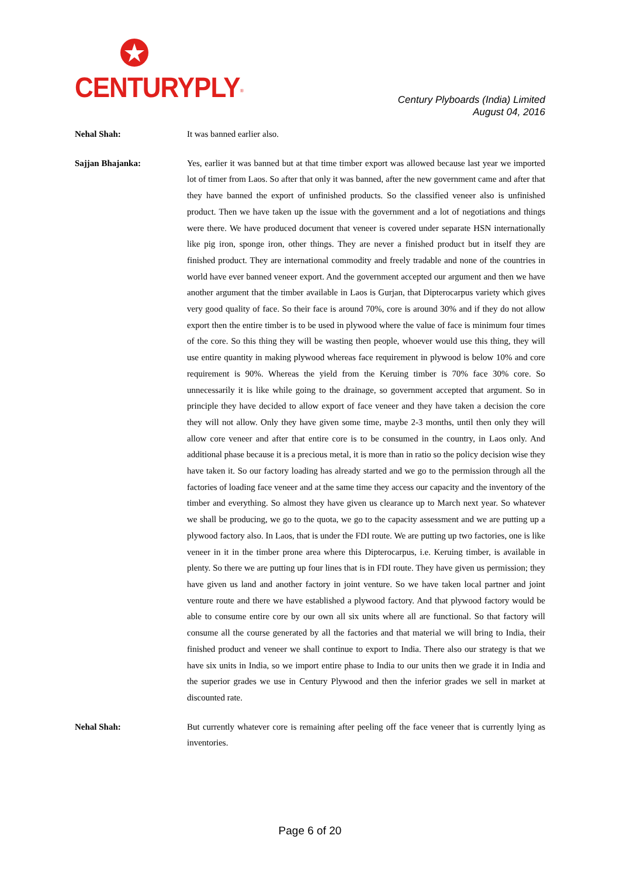CENTURYPLY<sup>®</sup>
Century Plyboards (India) Limited
August 04, 2016
Nehal Shah: It was banned earlier also.
Sajjan Bhajanka: Yes, earlier it was banned but at that time timber export was allowed because last year we imported lot of timer from Laos. So after that only it was banned, after the new government came and after that they have banned the export of unfinished products. So the classified veneer also is unfinished product. Then we have taken up the issue with the government and a lot of negotiations and things were there. We have produced document that veneer is covered under separate HSN internationally like pig iron, sponge iron, other things. They are never a finished product but in itself they are finished product. They are international commodity and freely tradable and none of the countries in world have ever banned veneer export. And the government accepted our argument and then we have another argument that the timber available in Laos is Gurjan, that Dipterocarpus variety which gives very good quality of face. So their face is around 70%, core is around 30% and if they do not allow export then the entire timber is to be used in plywood where the value of face is minimum four times of the core. So this thing they will be wasting then people, whoever would use this thing, they will use entire quantity in making plywood whereas face requirement in plywood is below 10% and core requirement is 90%. Whereas the yield from the Keruing timber is 70% face 30% core. So unnecessarily it is like while going to the drainage, so government accepted that argument. So in principle they have decided to allow export of face veneer and they have taken a decision the core they will not allow. Only they have given some time, maybe 2-3 months, until then only they will allow core veneer and after that entire core is to be consumed in the country, in Laos only. And additional phase because it is a precious metal, it is more than in ratio so the policy decision wise they have taken it. So our factory loading has already started and we go to the permission through all the factories of loading face veneer and at the same time they access our capacity and the inventory of the timber and everything. So almost they have given us clearance up to March next year. So whatever we shall be producing, we go to the quota, we go to the capacity assessment and we are putting up a plywood factory also. In Laos, that is under the FDI route. We are putting up two factories, one is like veneer in it in the timber prone area where this Dipterocarpus, i.e. Keruing timber, is available in plenty. So there we are putting up four lines that is in FDI route. They have given us permission; they have given us land and another factory in joint venture. So we have taken local partner and joint venture route and there we have established a plywood factory. And that plywood factory would be able to consume entire core by our own all six units where all are functional. So that factory will consume all the course generated by all the factories and that material we will bring to India, their finished product and veneer we shall continue to export to India. There also our strategy is that we have six units in India, so we import entire phase to India to our units then we grade it in India and the superior grades we use in Century Plywood and then the inferior grades we sell in market at discounted rate.
Nehal Shah: But currently whatever core is remaining after peeling off the face veneer that is currently lying as inventories.
Page 6 of 20